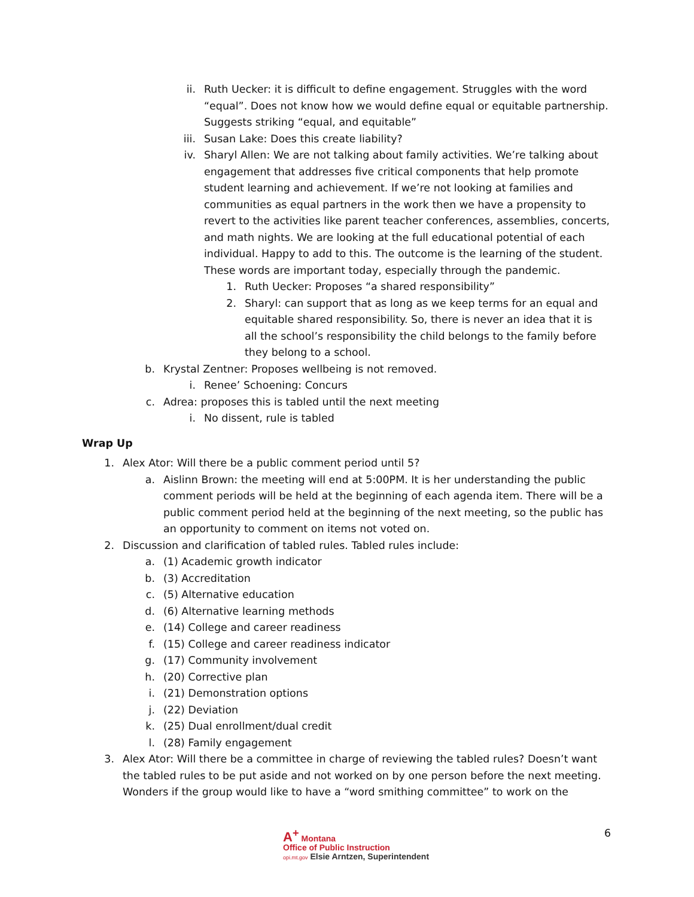ii. Ruth Uecker: it is difficult to define engagement. Struggles with the word “equal”. Does not know how we would define equal or equitable partnership. Suggests striking “equal, and equitable”
iii. Susan Lake: Does this create liability?
iv. Sharyl Allen: We are not talking about family activities. We’re talking about engagement that addresses five critical components that help promote student learning and achievement. If we’re not looking at families and communities as equal partners in the work then we have a propensity to revert to the activities like parent teacher conferences, assemblies, concerts, and math nights. We are looking at the full educational potential of each individual. Happy to add to this. The outcome is the learning of the student. These words are important today, especially through the pandemic.
1. Ruth Uecker: Proposes “a shared responsibility”
2. Sharyl: can support that as long as we keep terms for an equal and equitable shared responsibility. So, there is never an idea that it is all the school’s responsibility the child belongs to the family before they belong to a school.
b. Krystal Zentner: Proposes wellbeing is not removed.
i. Renee’ Schoening: Concurs
c. Adrea: proposes this is tabled until the next meeting
i. No dissent, rule is tabled
Wrap Up
1. Alex Ator: Will there be a public comment period until 5?
a. Aislinn Brown: the meeting will end at 5:00PM. It is her understanding the public comment periods will be held at the beginning of each agenda item. There will be a public comment period held at the beginning of the next meeting, so the public has an opportunity to comment on items not voted on.
2. Discussion and clarification of tabled rules. Tabled rules include:
a. (1) Academic growth indicator
b. (3) Accreditation
c. (5) Alternative education
d. (6) Alternative learning methods
e. (14) College and career readiness
f. (15) College and career readiness indicator
g. (17) Community involvement
h. (20) Corrective plan
i. (21) Demonstration options
j. (22) Deviation
k. (25) Dual enrollment/dual credit
l. (28) Family engagement
3. Alex Ator: Will there be a committee in charge of reviewing the tabled rules? Doesn’t want the tabled rules to be put aside and not worked on by one person before the next meeting. Wonders if the group would like to have a “word smithing committee” to work on the
A<sup>+</sup> Montana
Office of Public Instruction
opi.mt.gov Elsie Arntzen, Superintendent
6